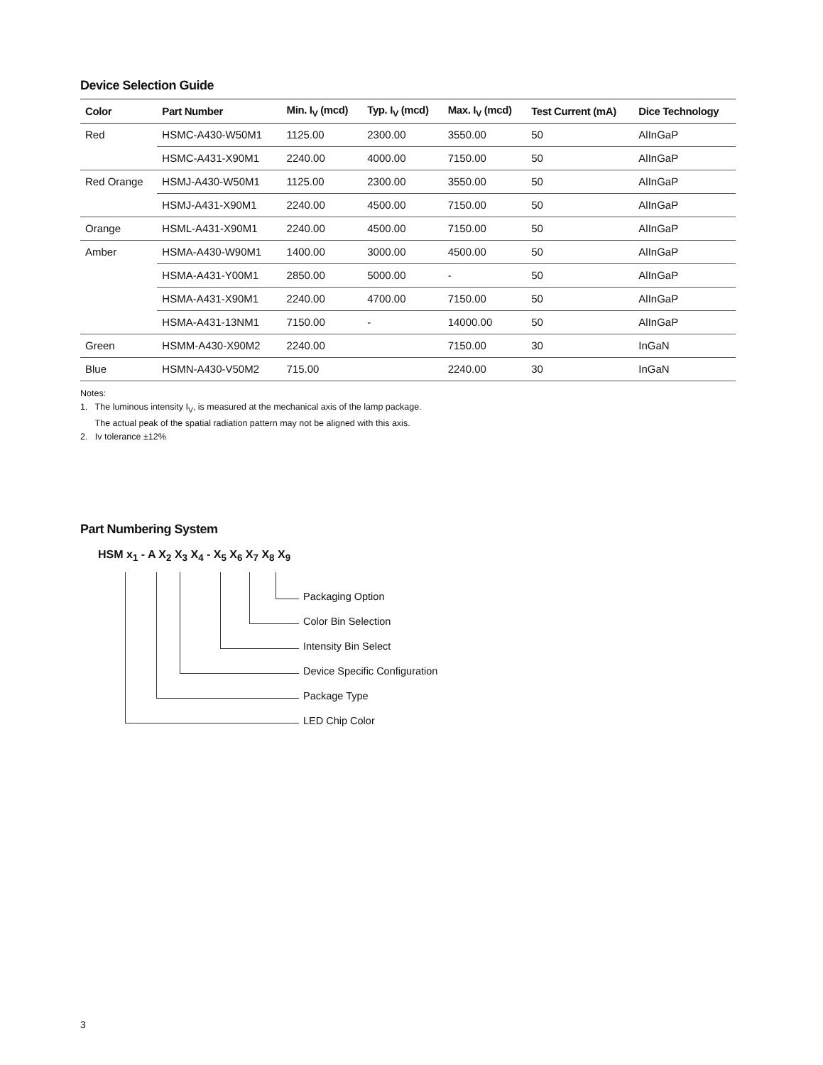Device Selection Guide
| Color | Part Number | Min. I<sub>V</sub> (mcd) | Typ. I<sub>V</sub> (mcd) | Max. I<sub>V</sub> (mcd) | Test Current (mA) | Dice Technology |
| --- | --- | --- | --- | --- | --- | --- |
| Red | HSMC-A430-W50M1 | 1125.00 | 2300.00 | 3550.00 | 50 | AlInGaP |
| | HSMC-A431-X90M1 | 2240.00 | 4000.00 | 7150.00 | 50 | AlInGaP |
| Red Orange | HSMJ-A430-W50M1 | 1125.00 | 2300.00 | 3550.00 | 50 | AlInGaP |
| | HSMJ-A431-X90M1 | 2240.00 | 4500.00 | 7150.00 | 50 | AlInGaP |
| Orange | HSML-A431-X90M1 | 2240.00 | 4500.00 | 7150.00 | 50 | AlInGaP |
| Amber | HSMA-A430-W90M1 | 1400.00 | 3000.00 | 4500.00 | 50 | AlInGaP |
| | HSMA-A431-Y00M1 | 2850.00 | 5000.00 | - | 50 | AlInGaP |
| | HSMA-A431-X90M1 | 2240.00 | 4700.00 | 7150.00 | 50 | AlInGaP |
| | HSMA-A431-13NM1 | 7150.00 | - | 14000.00 | 50 | AlInGaP |
| Green | HSMM-A430-X90M2 | 2240.00 | | 7150.00 | 30 | InGaN |
| Blue | HSMN-A430-V50M2 | 715.00 | | 2240.00 | 30 | InGaN |
Notes:
1. The luminous intensity I<sub>V</sub>, is measured at the mechanical axis of the lamp package.
The actual peak of the spatial radiation pattern may not be aligned with this axis.
2. Iv tolerance ±12%
Part Numbering System
HSM x<sub>1</sub> - A X<sub>2</sub> X<sub>3</sub> X<sub>4</sub> - X<sub>5</sub> X<sub>6</sub> X<sub>7</sub> X<sub>8</sub> X<sub>9</sub>
Packaging Option
Color Bin Selection
Intensity Bin Select
Device Specific Configuration
Package Type
LED Chip Color
3